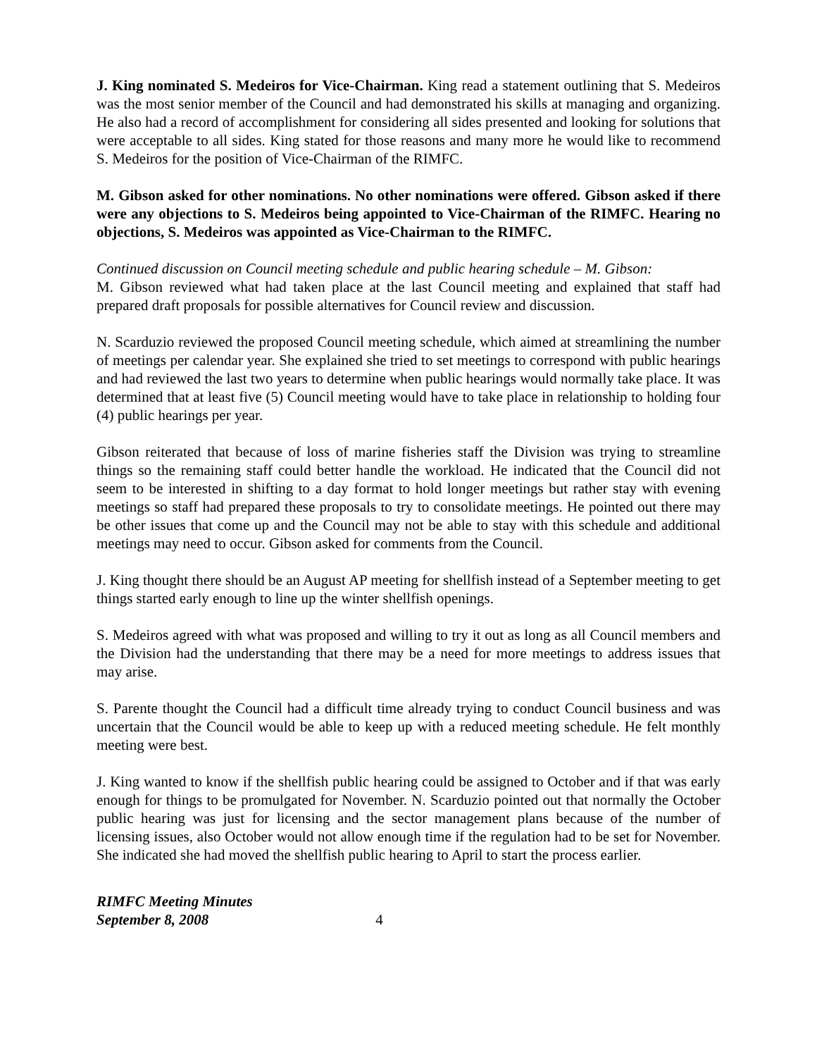J. King nominated S. Medeiros for Vice-Chairman. King read a statement outlining that S. Medeiros was the most senior member of the Council and had demonstrated his skills at managing and organizing. He also had a record of accomplishment for considering all sides presented and looking for solutions that were acceptable to all sides. King stated for those reasons and many more he would like to recommend S. Medeiros for the position of Vice-Chairman of the RIMFC.
M. Gibson asked for other nominations. No other nominations were offered. Gibson asked if there were any objections to S. Medeiros being appointed to Vice-Chairman of the RIMFC. Hearing no objections, S. Medeiros was appointed as Vice-Chairman to the RIMFC.
Continued discussion on Council meeting schedule and public hearing schedule – M. Gibson:
M. Gibson reviewed what had taken place at the last Council meeting and explained that staff had prepared draft proposals for possible alternatives for Council review and discussion.
N. Scarduzio reviewed the proposed Council meeting schedule, which aimed at streamlining the number of meetings per calendar year. She explained she tried to set meetings to correspond with public hearings and had reviewed the last two years to determine when public hearings would normally take place. It was determined that at least five (5) Council meeting would have to take place in relationship to holding four (4) public hearings per year.
Gibson reiterated that because of loss of marine fisheries staff the Division was trying to streamline things so the remaining staff could better handle the workload. He indicated that the Council did not seem to be interested in shifting to a day format to hold longer meetings but rather stay with evening meetings so staff had prepared these proposals to try to consolidate meetings. He pointed out there may be other issues that come up and the Council may not be able to stay with this schedule and additional meetings may need to occur. Gibson asked for comments from the Council.
J. King thought there should be an August AP meeting for shellfish instead of a September meeting to get things started early enough to line up the winter shellfish openings.
S. Medeiros agreed with what was proposed and willing to try it out as long as all Council members and the Division had the understanding that there may be a need for more meetings to address issues that may arise.
S. Parente thought the Council had a difficult time already trying to conduct Council business and was uncertain that the Council would be able to keep up with a reduced meeting schedule. He felt monthly meeting were best.
J. King wanted to know if the shellfish public hearing could be assigned to October and if that was early enough for things to be promulgated for November. N. Scarduzio pointed out that normally the October public hearing was just for licensing and the sector management plans because of the number of licensing issues, also October would not allow enough time if the regulation had to be set for November. She indicated she had moved the shellfish public hearing to April to start the process earlier.
RIMFC Meeting Minutes
September 8, 2008 4